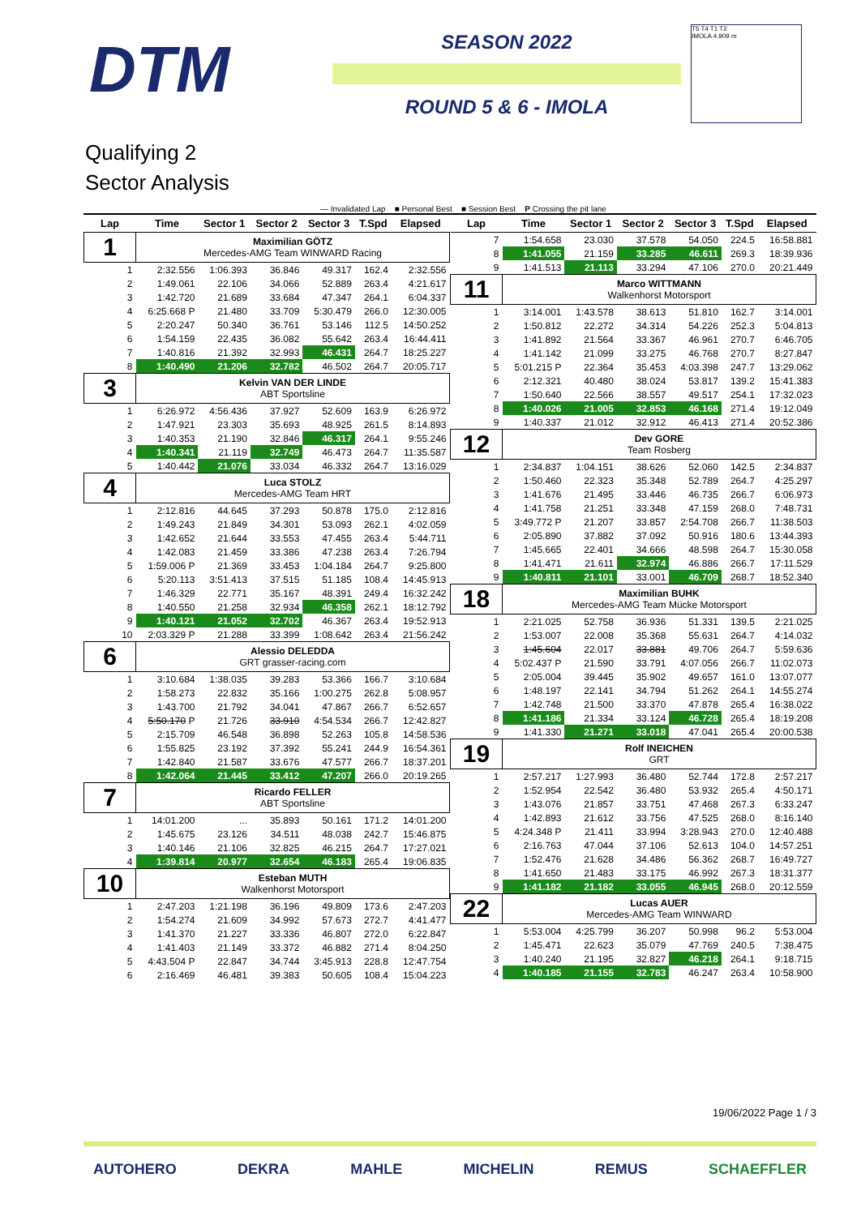DTM
SEASON 2022
ROUND 5 & 6 - IMOLA
T5 T4 T1 T2
IMOLA 4.909 m
Qualifying 2
Sector Analysis
— Invalidated Lap ■ Personal Best ■ Session Best P Crossing the pit lane
| Lap | Time | Sector 1 | Sector 2 | Sector 3 | T.Spd | Elapsed |
| --- | --- | --- | --- | --- | --- | --- |
| 1 | Maximilian GÖTZ Mercedes-AMG Team WINWARD Racing | | | | | |
| 1 | 2:32.556 | 1:06.393 | 36.846 | 49.317 | 162.4 | 2:32.556 |
| 2 | 1:49.061 | 22.106 | 34.066 | 52.889 | 263.4 | 4:21.617 |
| 3 | 1:42.720 | 21.689 | 33.684 | 47.347 | 264.1 | 6:04.337 |
| 4 | 6:25.668 P | 21.480 | 33.709 | 5:30.479 | 266.0 | 12:30.005 |
| 5 | 2:20.247 | 50.340 | 36.761 | 53.146 | 112.5 | 14:50.252 |
| 6 | 1:54.159 | 22.435 | 36.082 | 55.642 | 263.4 | 16:44.411 |
| 7 | 1:40.816 | 21.392 | 32.993 | 46.431 | 264.7 | 18:25.227 |
| 8 | 1:40.490 | 21.206 | 32.782 | 46.502 | 264.7 | 20:05.717 |
| 3 | Kelvin VAN DER LINDE ABT Sportsline | | | | | |
| 1 | 6:26.972 | 4:56.436 | 37.927 | 52.609 | 163.9 | 6:26.972 |
| 2 | 1:47.921 | 23.303 | 35.693 | 48.925 | 261.5 | 8:14.893 |
| 3 | 1:40.353 | 21.190 | 32.846 | 46.317 | 264.1 | 9:55.246 |
| 4 | 1:40.341 | 21.119 | 32.749 | 46.473 | 264.7 | 11:35.587 |
| 5 | 1:40.442 | 21.076 | 33.034 | 46.332 | 264.7 | 13:16.029 |
| 4 | Luca STOLZ Mercedes-AMG Team HRT | | | | | |
| 1 | 2:12.816 | 44.645 | 37.293 | 50.878 | 175.0 | 2:12.816 |
| 2 | 1:49.243 | 21.849 | 34.301 | 53.093 | 262.1 | 4:02.059 |
| 3 | 1:42.652 | 21.644 | 33.553 | 47.455 | 263.4 | 5:44.711 |
| 4 | 1:42.083 | 21.459 | 33.386 | 47.238 | 263.4 | 7:26.794 |
| 5 | 1:59.006 P | 21.369 | 33.453 | 1:04.184 | 264.7 | 9:25.800 |
| 6 | 5:20.113 | 3:51.413 | 37.515 | 51.185 | 108.4 | 14:45.913 |
| 7 | 1:46.329 | 22.771 | 35.167 | 48.391 | 249.4 | 16:32.242 |
| 8 | 1:40.550 | 21.258 | 32.934 | 46.358 | 262.1 | 18:12.792 |
| 9 | 1:40.121 | 21.052 | 32.702 | 46.367 | 263.4 | 19:52.913 |
| 10 | 2:03.329 P | 21.288 | 33.399 | 1:08.642 | 263.4 | 21:56.242 |
| 6 | Alessio DELEDDA GRT grasser-racing.com | | | | | |
| 1 | 3:10.684 | 1:38.035 | 39.283 | 53.366 | 166.7 | 3:10.684 |
| 2 | 1:58.273 | 22.832 | 35.166 | 1:00.275 | 262.8 | 5:08.957 |
| 3 | 1:43.700 | 21.792 | 34.041 | 47.867 | 266.7 | 6:52.657 |
| 4 | 5:50.170 P | 21.726 | 33.910 | 4:54.534 | 266.7 | 12:42.827 |
| 5 | 2:15.709 | 46.548 | 36.898 | 52.263 | 105.8 | 14:58.536 |
| 6 | 1:55.825 | 23.192 | 37.392 | 55.241 | 244.9 | 16:54.361 |
| 7 | 1:42.840 | 21.587 | 33.676 | 47.577 | 266.7 | 18:37.201 |
| 8 | 1:42.064 | 21.445 | 33.412 | 47.207 | 266.0 | 20:19.265 |
| 7 | Ricardo FELLER ABT Sportsline | | | | | |
| 1 | 14:01.200 | ... | 35.893 | 50.161 | 171.2 | 14:01.200 |
| 2 | 1:45.675 | 23.126 | 34.511 | 48.038 | 242.7 | 15:46.875 |
| 3 | 1:40.146 | 21.106 | 32.825 | 46.215 | 264.7 | 17:27.021 |
| 4 | 1:39.814 | 20.977 | 32.654 | 46.183 | 265.4 | 19:06.835 |
| 10 | Esteban MUTH Walkenhorst Motorsport | | | | | |
| 1 | 2:47.203 | 1:21.198 | 36.196 | 49.809 | 173.6 | 2:47.203 |
| 2 | 1:54.274 | 21.609 | 34.992 | 57.673 | 272.7 | 4:41.477 |
| 3 | 1:41.370 | 21.227 | 33.336 | 46.807 | 272.0 | 6:22.847 |
| 4 | 1:41.403 | 21.149 | 33.372 | 46.882 | 271.4 | 8:04.250 |
| 5 | 4:43.504 P | 22.847 | 34.744 | 3:45.913 | 228.8 | 12:47.754 |
| 6 | 2:16.469 | 46.481 | 39.383 | 50.605 | 108.4 | 15:04.223 |
| Lap | Time | Sector 1 | Sector 2 | Sector 3 | T.Spd | Elapsed |
| --- | --- | --- | --- | --- | --- | --- |
| 7 | 1:54.658 | 23.030 | 37.578 | 54.050 | 224.5 | 16:58.881 |
| 8 | 1:41.055 | 21.159 | 33.285 | 46.611 | 269.3 | 18:39.936 |
| 9 | 1:41.513 | 21.113 | 33.294 | 47.106 | 270.0 | 20:21.449 |
| 11 | Marco WITTMANN Walkenhorst Motorsport | | | | | |
| 1 | 3:14.001 | 1:43.578 | 38.613 | 51.810 | 162.7 | 3:14.001 |
| 2 | 1:50.812 | 22.272 | 34.314 | 54.226 | 252.3 | 5:04.813 |
| 3 | 1:41.892 | 21.564 | 33.367 | 46.961 | 270.7 | 6:46.705 |
| 4 | 1:41.142 | 21.099 | 33.275 | 46.768 | 270.7 | 8:27.847 |
| 5 | 5:01.215 P | 22.364 | 35.453 | 4:03.398 | 247.7 | 13:29.062 |
| 6 | 2:12.321 | 40.480 | 38.024 | 53.817 | 139.2 | 15:41.383 |
| 7 | 1:50.640 | 22.566 | 38.557 | 49.517 | 254.1 | 17:32.023 |
| 8 | 1:40.026 | 21.005 | 32.853 | 46.168 | 271.4 | 19:12.049 |
| 9 | 1:40.337 | 21.012 | 32.912 | 46.413 | 271.4 | 20:52.386 |
| 12 | Dev GORE Team Rosberg | | | | | |
| 1 | 2:34.837 | 1:04.151 | 38.626 | 52.060 | 142.5 | 2:34.837 |
| 2 | 1:50.460 | 22.323 | 35.348 | 52.789 | 264.7 | 4:25.297 |
| 3 | 1:41.676 | 21.495 | 33.446 | 46.735 | 266.7 | 6:06.973 |
| 4 | 1:41.758 | 21.251 | 33.348 | 47.159 | 268.0 | 7:48.731 |
| 5 | 3:49.772 P | 21.207 | 33.857 | 2:54.708 | 266.7 | 11:38.503 |
| 6 | 2:05.890 | 37.882 | 37.092 | 50.916 | 180.6 | 13:44.393 |
| 7 | 1:45.665 | 22.401 | 34.666 | 48.598 | 264.7 | 15:30.058 |
| 8 | 1:41.471 | 21.611 | 32.974 | 46.886 | 266.7 | 17:11.529 |
| 9 | 1:40.811 | 21.101 | 33.001 | 46.709 | 268.7 | 18:52.340 |
| 18 | Maximilian BUHK Mercedes-AMG Team Mücke Motorsport | | | | | |
| 1 | 2:21.025 | 52.758 | 36.936 | 51.331 | 139.5 | 2:21.025 |
| 2 | 1:53.007 | 22.008 | 35.368 | 55.631 | 264.7 | 4:14.032 |
| 3 | 1:45.604 | 22.017 | 33.881 | 49.706 | 264.7 | 5:59.636 |
| 4 | 5:02.437 P | 21.590 | 33.791 | 4:07.056 | 266.7 | 11:02.073 |
| 5 | 2:05.004 | 39.445 | 35.902 | 49.657 | 161.0 | 13:07.077 |
| 6 | 1:48.197 | 22.141 | 34.794 | 51.262 | 264.1 | 14:55.274 |
| 7 | 1:42.748 | 21.500 | 33.370 | 47.878 | 265.4 | 16:38.022 |
| 8 | 1:41.186 | 21.334 | 33.124 | 46.728 | 265.4 | 18:19.208 |
| 9 | 1:41.330 | 21.271 | 33.018 | 47.041 | 265.4 | 20:00.538 |
| 19 | Rolf INEICHEN GRT | | | | | |
| 1 | 2:57.217 | 1:27.993 | 36.480 | 52.744 | 172.8 | 2:57.217 |
| 2 | 1:52.954 | 22.542 | 36.480 | 53.932 | 265.4 | 4:50.171 |
| 3 | 1:43.076 | 21.857 | 33.751 | 47.468 | 267.3 | 6:33.247 |
| 4 | 1:42.893 | 21.612 | 33.756 | 47.525 | 268.0 | 8:16.140 |
| 5 | 4:24.348 P | 21.411 | 33.994 | 3:28.943 | 270.0 | 12:40.488 |
| 6 | 2:16.763 | 47.044 | 37.106 | 52.613 | 104.0 | 14:57.251 |
| 7 | 1:52.476 | 21.628 | 34.486 | 56.362 | 268.7 | 16:49.727 |
| 8 | 1:41.650 | 21.483 | 33.175 | 46.992 | 267.3 | 18:31.377 |
| 9 | 1:41.182 | 21.182 | 33.055 | 46.945 | 268.0 | 20:12.559 |
| 22 | Lucas AUER Mercedes-AMG Team WINWARD | | | | | |
| 1 | 5:53.004 | 4:25.799 | 36.207 | 50.998 | 96.2 | 5:53.004 |
| 2 | 1:45.471 | 22.623 | 35.079 | 47.769 | 240.5 | 7:38.475 |
| 3 | 1:40.240 | 21.195 | 32.827 | 46.218 | 264.1 | 9:18.715 |
| 4 | 1:40.185 | 21.155 | 32.783 | 46.247 | 263.4 | 10:58.900 |
19/06/2022 Page 1 / 3
AUTOHERO DEKRA MAHLE MICHELIN REMUS SCHAEFFLER